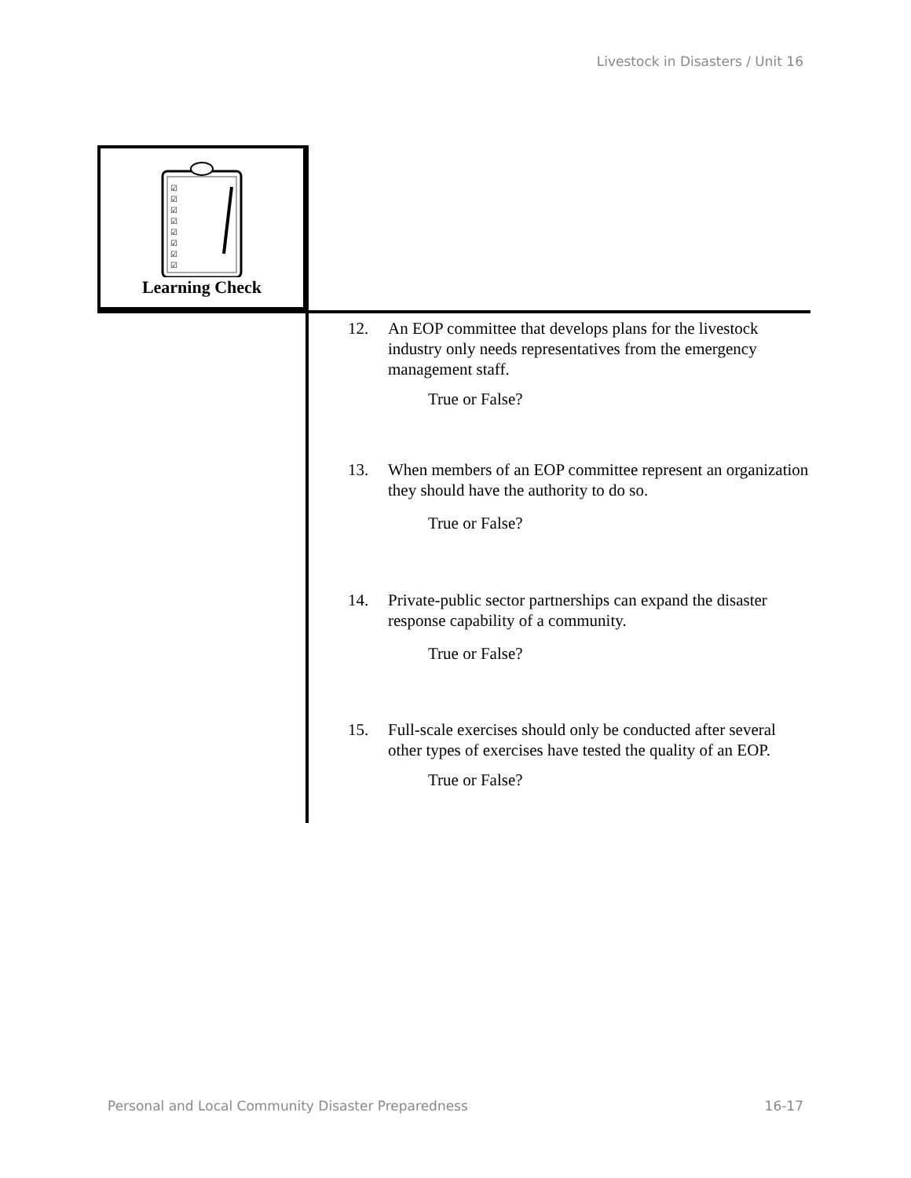Livestock in Disasters / Unit 16
☑
☑
☑
☑
☑
☑
☑
☑
Learning Check
12.
An EOP committee that develops plans for the livestock industry only needs representatives from the emergency management staff.
True or False?
13.
When members of an EOP committee represent an organization they should have the authority to do so.
True or False?
14.
Private-public sector partnerships can expand the disaster response capability of a community.
True or False?
15.
Full-scale exercises should only be conducted after several other types of exercises have tested the quality of an EOP.
True or False?
Personal and Local Community Disaster Preparedness 16-17